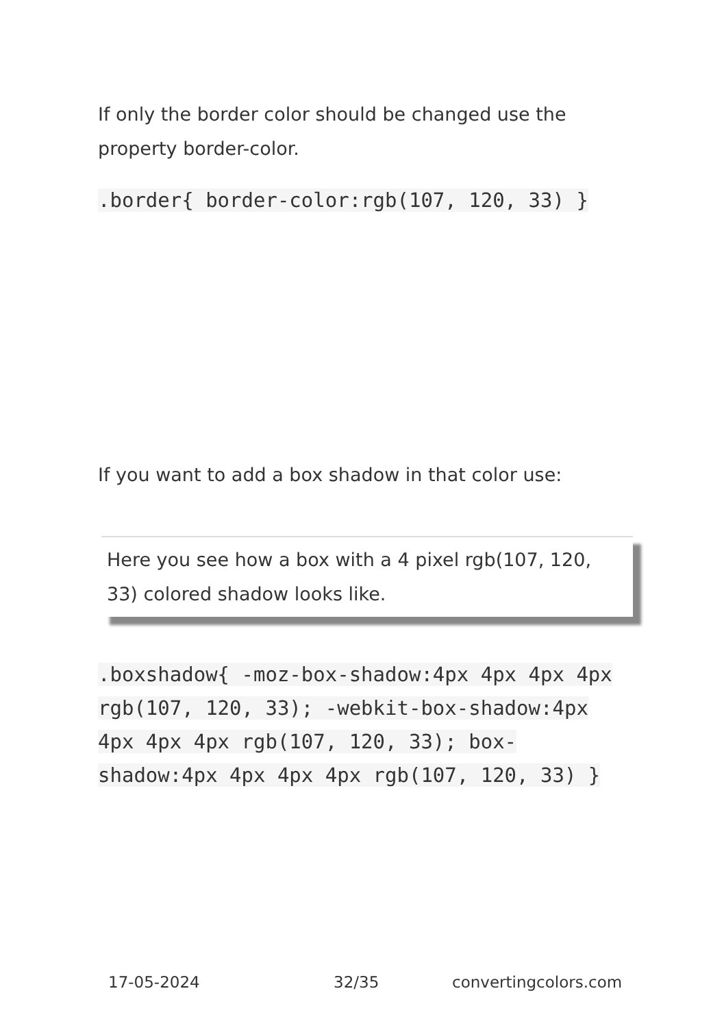If only the border color should be changed use the property border-color.
.border{ border-color:rgb(107, 120, 33) }
If you want to add a box shadow in that color use:
Here you see how a box with a 4 pixel rgb(107, 120, 33) colored shadow looks like.
.boxshadow{ -moz-box-shadow:4px 4px 4px 4px rgb(107, 120, 33); -webkit-box-shadow:4px 4px 4px 4px rgb(107, 120, 33); box-shadow:4px 4px 4px 4px rgb(107, 120, 33) }
17-05-2024 32/35 convertingcolors.com